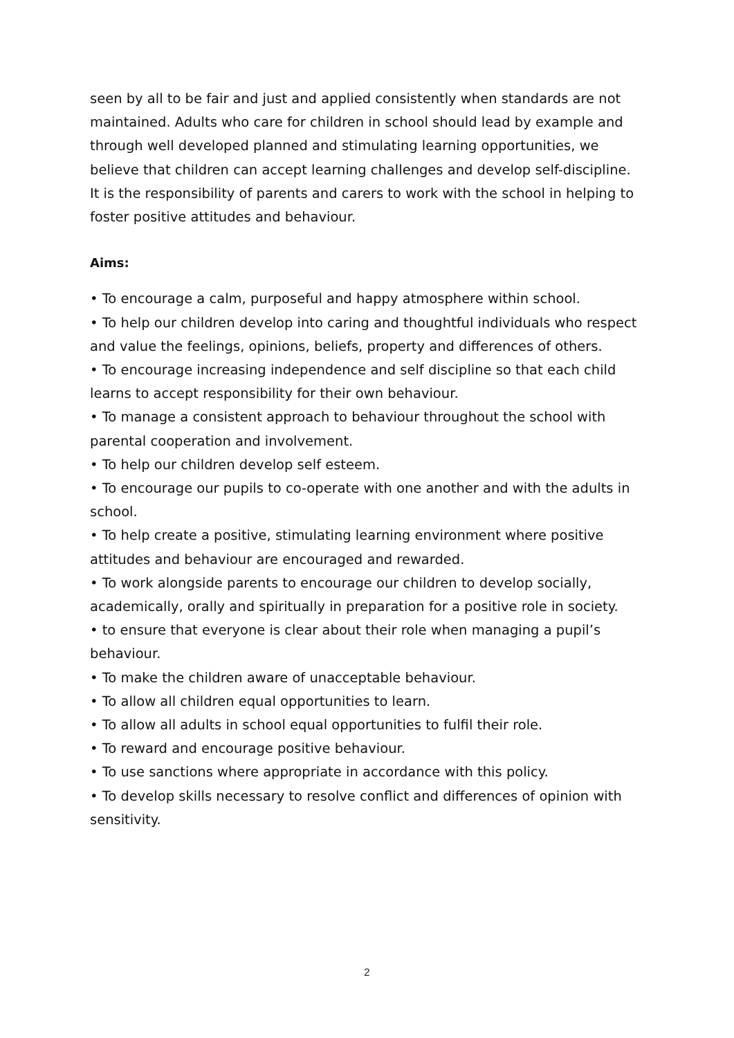seen by all to be fair and just and applied consistently when standards are not maintained. Adults who care for children in school should lead by example and through well developed planned and stimulating learning opportunities, we believe that children can accept learning challenges and develop self-discipline. It is the responsibility of parents and carers to work with the school in helping to foster positive attitudes and behaviour.
Aims:
• To encourage a calm, purposeful and happy atmosphere within school.
• To help our children develop into caring and thoughtful individuals who respect and value the feelings, opinions, beliefs, property and differences of others.
• To encourage increasing independence and self discipline so that each child learns to accept responsibility for their own behaviour.
• To manage a consistent approach to behaviour throughout the school with parental cooperation and involvement.
• To help our children develop self esteem.
• To encourage our pupils to co-operate with one another and with the adults in school.
• To help create a positive, stimulating learning environment where positive attitudes and behaviour are encouraged and rewarded.
• To work alongside parents to encourage our children to develop socially, academically, orally and spiritually in preparation for a positive role in society.
• to ensure that everyone is clear about their role when managing a pupil’s behaviour.
• To make the children aware of unacceptable behaviour.
• To allow all children equal opportunities to learn.
• To allow all adults in school equal opportunities to fulfil their role.
• To reward and encourage positive behaviour.
• To use sanctions where appropriate in accordance with this policy.
• To develop skills necessary to resolve conflict and differences of opinion with sensitivity.
2